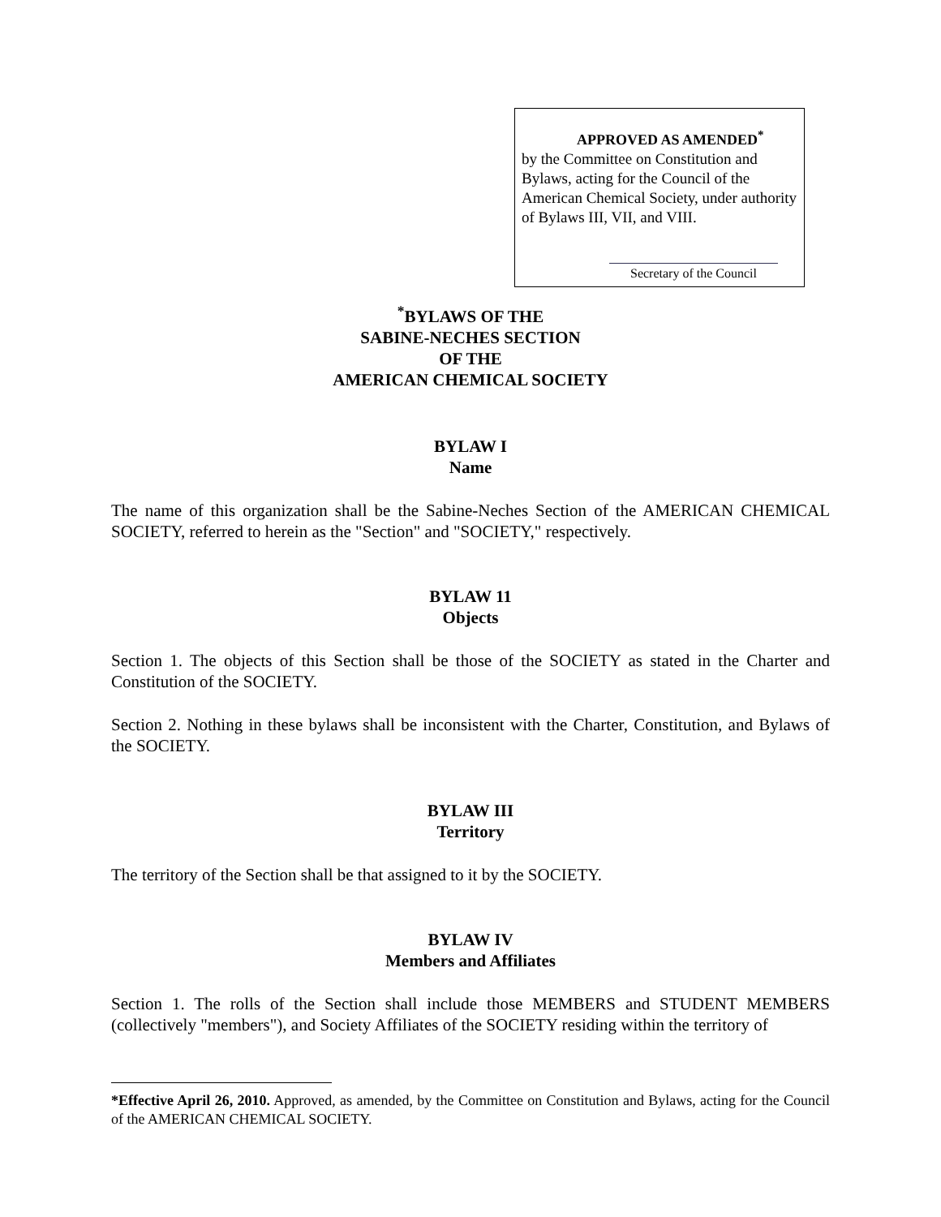APPROVED AS AMENDED<sup>*</sup>
by the Committee on Constitution and Bylaws, acting for the Council of the American Chemical Society, under authority of Bylaws III, VII, and VIII.
Secretary of the Council
<sup>*</sup> BYLAWS OF THE
SABINE-NECHES SECTION
OF THE
AMERICAN CHEMICAL SOCIETY
BYLAW I
Name
The name of this organization shall be the Sabine-Neches Section of the AMERICAN CHEMICAL SOCIETY, referred to herein as the "Section" and "SOCIETY," respectively.
BYLAW 11
Objects
Section 1. The objects of this Section shall be those of the SOCIETY as stated in the Charter and Constitution of the SOCIETY.
Section 2. Nothing in these bylaws shall be inconsistent with the Charter, Constitution, and Bylaws of the SOCIETY.
BYLAW III
Territory
The territory of the Section shall be that assigned to it by the SOCIETY.
BYLAW IV
Members and Affiliates
Section 1. The rolls of the Section shall include those MEMBERS and STUDENT MEMBERS (collectively "members"), and Society Affiliates of the SOCIETY residing within the territory of
*Effective April 26, 2010. Approved, as amended, by the Committee on Constitution and Bylaws, acting for the Council of the AMERICAN CHEMICAL SOCIETY.